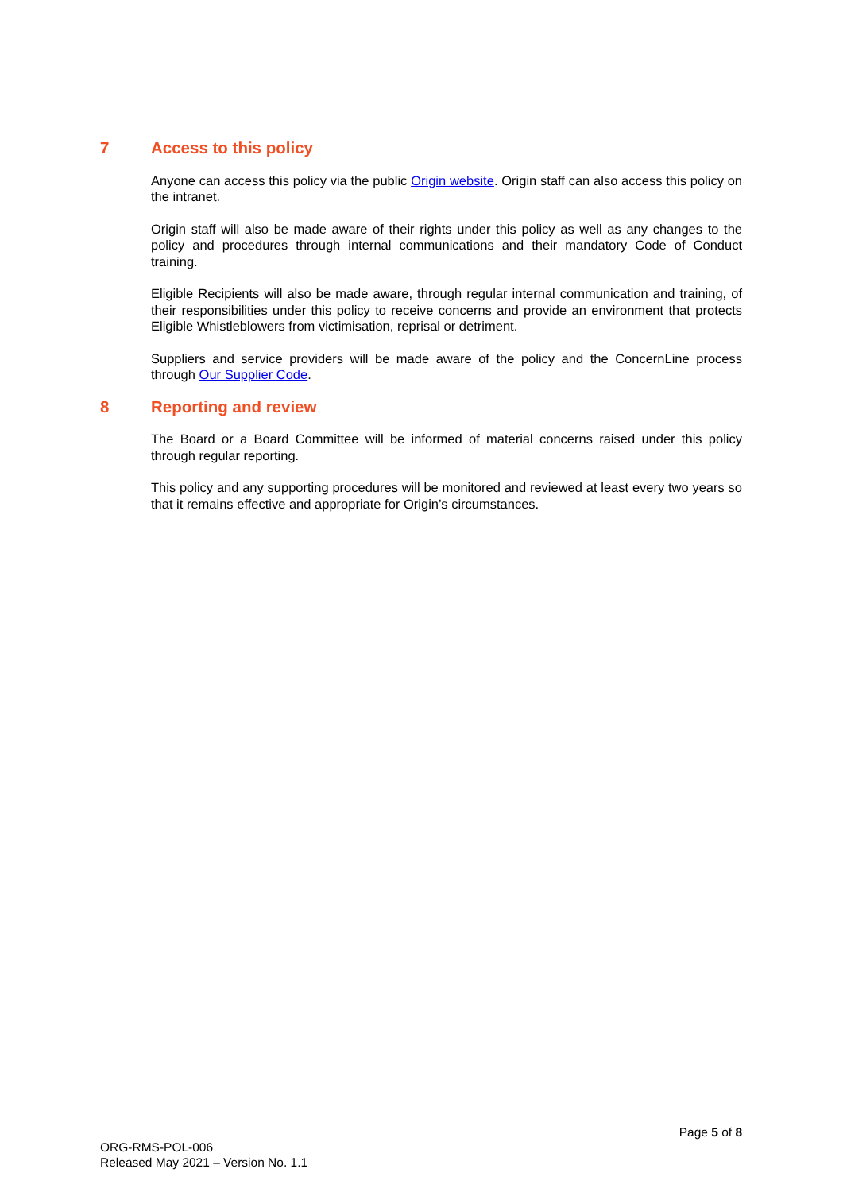7 Access to this policy
Anyone can access this policy via the public Origin website. Origin staff can also access this policy on the intranet.
Origin staff will also be made aware of their rights under this policy as well as any changes to the policy and procedures through internal communications and their mandatory Code of Conduct training.
Eligible Recipients will also be made aware, through regular internal communication and training, of their responsibilities under this policy to receive concerns and provide an environment that protects Eligible Whistleblowers from victimisation, reprisal or detriment.
Suppliers and service providers will be made aware of the policy and the ConcernLine process through Our Supplier Code.
8 Reporting and review
The Board or a Board Committee will be informed of material concerns raised under this policy through regular reporting.
This policy and any supporting procedures will be monitored and reviewed at least every two years so that it remains effective and appropriate for Origin’s circumstances.
Page 5 of 8
ORG-RMS-POL-006
Released May 2021 – Version No. 1.1